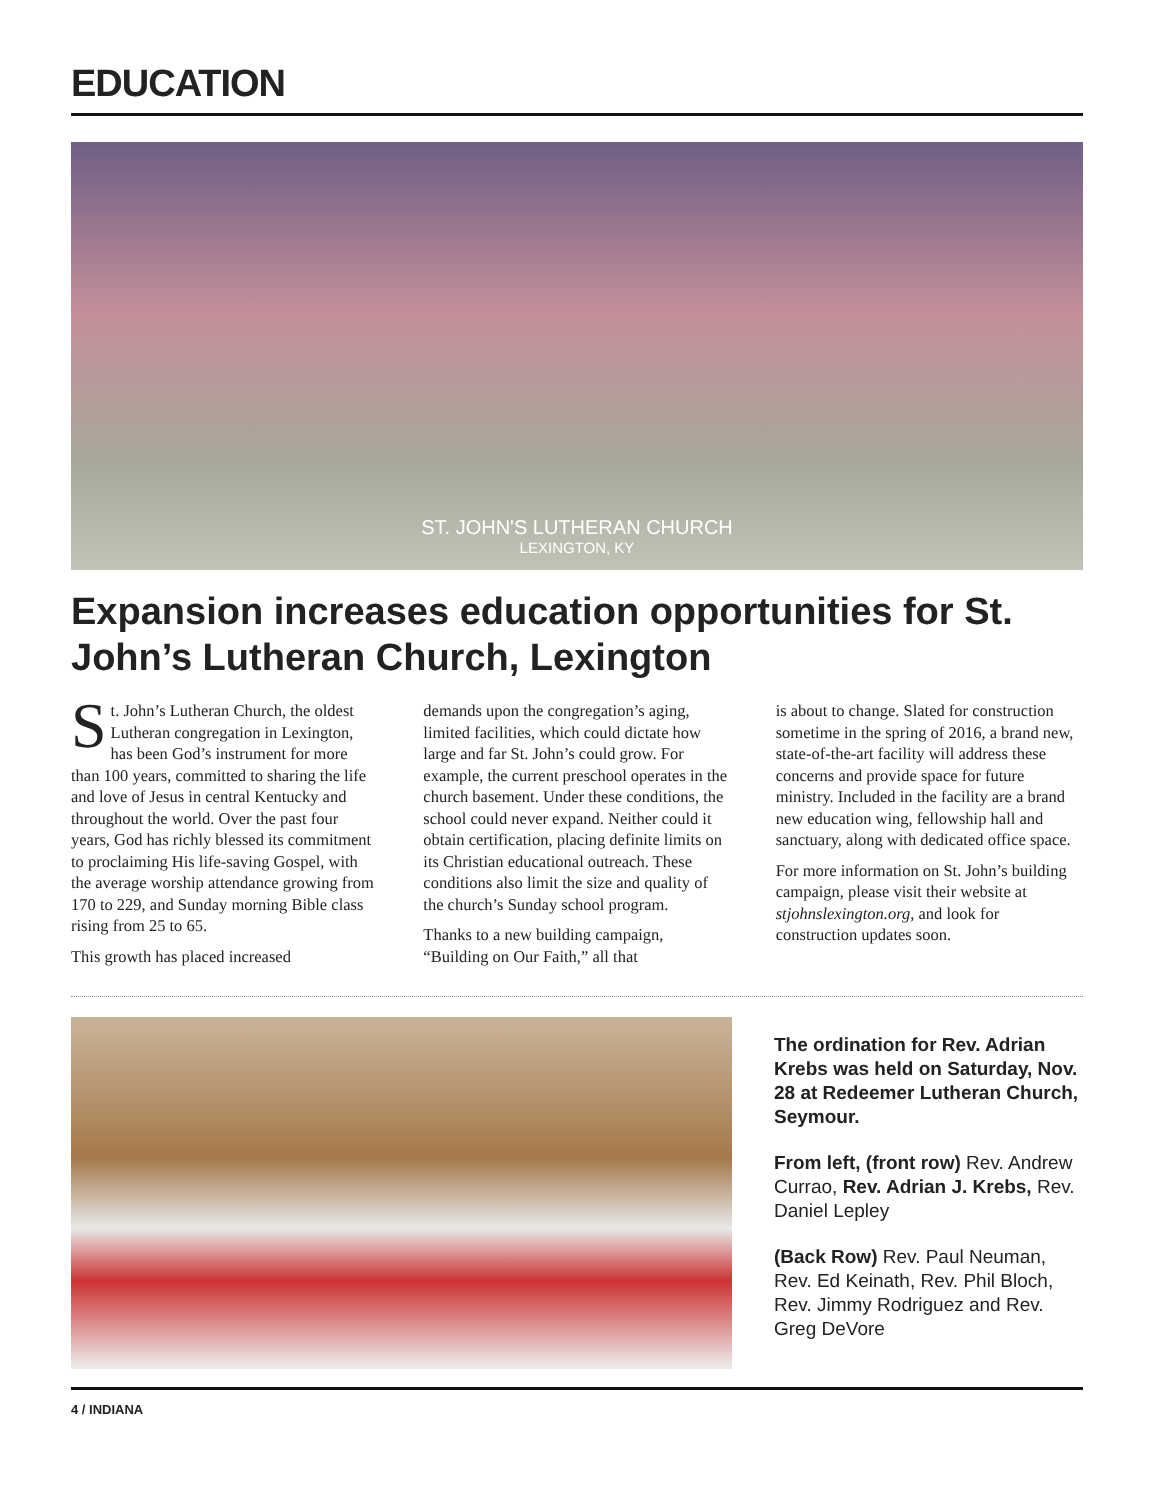EDUCATION
ST. JOHN'S LUTHERAN CHURCH
LEXINGTON, KY
Expansion increases education opportunities for St. John’s Lutheran Church, Lexington
St. John’s Lutheran Church, the oldest Lutheran congregation in Lexington, has been God’s instrument for more than 100 years, committed to sharing the life and love of Jesus in central Kentucky and throughout the world. Over the past four years, God has richly blessed its commitment to proclaiming His life-saving Gospel, with the average worship attendance growing from 170 to 229, and Sunday morning Bible class rising from 25 to 65.
This growth has placed increased
demands upon the congregation’s aging, limited facilities, which could dictate how large and far St. John’s could grow. For example, the current preschool operates in the church basement. Under these conditions, the school could never expand. Neither could it obtain certification, placing definite limits on its Christian educational outreach. These conditions also limit the size and quality of the church’s Sunday school program.
Thanks to a new building campaign, “Building on Our Faith,” all that
is about to change. Slated for construction sometime in the spring of 2016, a brand new, state-of-the-art facility will address these concerns and provide space for future ministry. Included in the facility are a brand new education wing, fellowship hall and sanctuary, along with dedicated office space.
For more information on St. John’s building campaign, please visit their website at stjohnslexington.org, and look for construction updates soon.
The ordination for Rev. Adrian Krebs was held on Saturday, Nov. 28 at Redeemer Lutheran Church, Seymour.
From left, (front row) Rev. Andrew Currao, Rev. Adrian J. Krebs, Rev. Daniel Lepley
(Back Row) Rev. Paul Neuman, Rev. Ed Keinath, Rev. Phil Bloch, Rev. Jimmy Rodriguez and Rev. Greg DeVore
4 / INDIANA